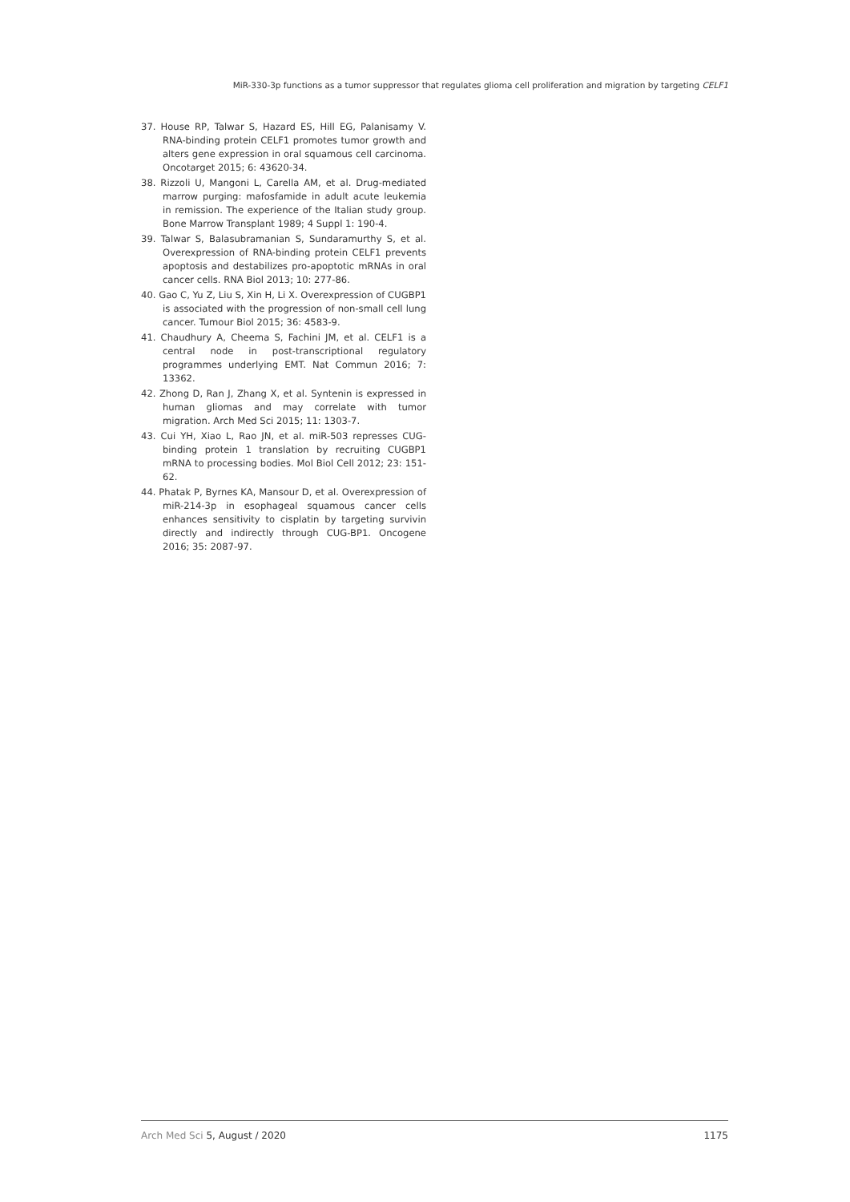MiR-330-3p functions as a tumor suppressor that regulates glioma cell proliferation and migration by targeting CELF1
37. House RP, Talwar S, Hazard ES, Hill EG, Palanisamy V. RNA-binding protein CELF1 promotes tumor growth and alters gene expression in oral squamous cell carcinoma. Oncotarget 2015; 6: 43620-34.
38. Rizzoli U, Mangoni L, Carella AM, et al. Drug-mediated marrow purging: mafosfamide in adult acute leukemia in remission. The experience of the Italian study group. Bone Marrow Transplant 1989; 4 Suppl 1: 190-4.
39. Talwar S, Balasubramanian S, Sundaramurthy S, et al. Overexpression of RNA-binding protein CELF1 prevents apoptosis and destabilizes pro-apoptotic mRNAs in oral cancer cells. RNA Biol 2013; 10: 277-86.
40. Gao C, Yu Z, Liu S, Xin H, Li X. Overexpression of CUGBP1 is associated with the progression of non-small cell lung cancer. Tumour Biol 2015; 36: 4583-9.
41. Chaudhury A, Cheema S, Fachini JM, et al. CELF1 is a central node in post-transcriptional regulatory programmes underlying EMT. Nat Commun 2016; 7: 13362.
42. Zhong D, Ran J, Zhang X, et al. Syntenin is expressed in human gliomas and may correlate with tumor migration. Arch Med Sci 2015; 11: 1303-7.
43. Cui YH, Xiao L, Rao JN, et al. miR-503 represses CUG-binding protein 1 translation by recruiting CUGBP1 mRNA to processing bodies. Mol Biol Cell 2012; 23: 151-62.
44. Phatak P, Byrnes KA, Mansour D, et al. Overexpression of miR-214-3p in esophageal squamous cancer cells enhances sensitivity to cisplatin by targeting survivin directly and indirectly through CUG-BP1. Oncogene 2016; 35: 2087-97.
Arch Med Sci 5, August / 2020 1175